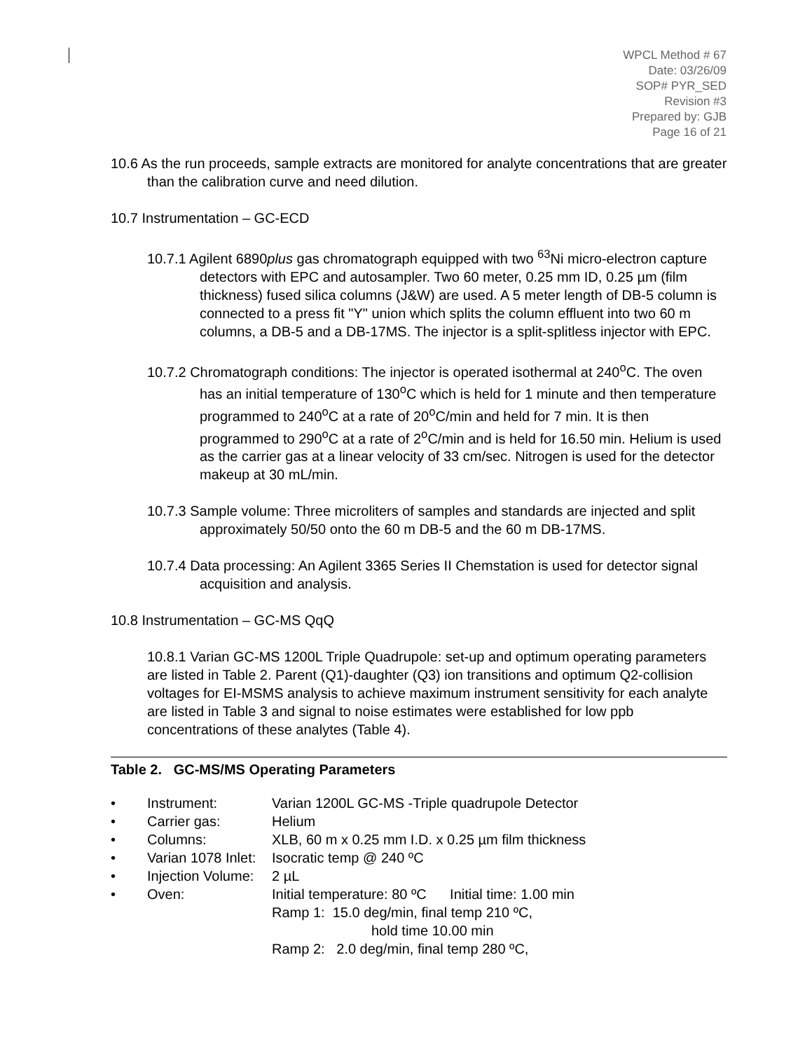WPCL Method # 67
Date: 03/26/09
SOP# PYR_SED
Revision #3
Prepared by: GJB
Page 16 of 21
10.6 As the run proceeds, sample extracts are monitored for analyte concentrations that are greater than the calibration curve and need dilution.
10.7 Instrumentation – GC-ECD
10.7.1 Agilent 6890plus gas chromatograph equipped with two <sup>63</sup>Ni micro-electron capture detectors with EPC and autosampler. Two 60 meter, 0.25 mm ID, 0.25 µm (film thickness) fused silica columns (J&W) are used. A 5 meter length of DB-5 column is connected to a press fit "Y" union which splits the column effluent into two 60 m columns, a DB-5 and a DB-17MS. The injector is a split-splitless injector with EPC.
10.7.2 Chromatograph conditions: The injector is operated isothermal at 240<sup>o</sup>C. The oven has an initial temperature of 130<sup>o</sup>C which is held for 1 minute and then temperature programmed to 240<sup>o</sup>C at a rate of 20<sup>o</sup>C/min and held for 7 min. It is then programmed to 290<sup>o</sup>C at a rate of 2<sup>o</sup>C/min and is held for 16.50 min. Helium is used as the carrier gas at a linear velocity of 33 cm/sec. Nitrogen is used for the detector makeup at 30 mL/min.
10.7.3 Sample volume: Three microliters of samples and standards are injected and split approximately 50/50 onto the 60 m DB-5 and the 60 m DB-17MS.
10.7.4 Data processing: An Agilent 3365 Series II Chemstation is used for detector signal acquisition and analysis.
10.8 Instrumentation – GC-MS QqQ
10.8.1 Varian GC-MS 1200L Triple Quadrupole: set-up and optimum operating parameters are listed in Table 2. Parent (Q1)-daughter (Q3) ion transitions and optimum Q2-collision voltages for EI-MSMS analysis to achieve maximum instrument sensitivity for each analyte are listed in Table 3 and signal to noise estimates were established for low ppb concentrations of these analytes (Table 4).
Table 2. GC-MS/MS Operating Parameters
• Instrument: Varian 1200L GC-MS -Triple quadrupole Detector
• Carrier gas: Helium
• Columns: XLB, 60 m x 0.25 mm I.D. x 0.25 µm film thickness
• Varian 1078 Inlet: Isocratic temp @ 240 ºC
• Injection Volume: 2 µL
• Oven: Initial temperature: 80 ºC Initial time: 1.00 min
Ramp 1: 15.0 deg/min, final temp 210 ºC,
hold time 10.00 min
Ramp 2: 2.0 deg/min, final temp 280 ºC,